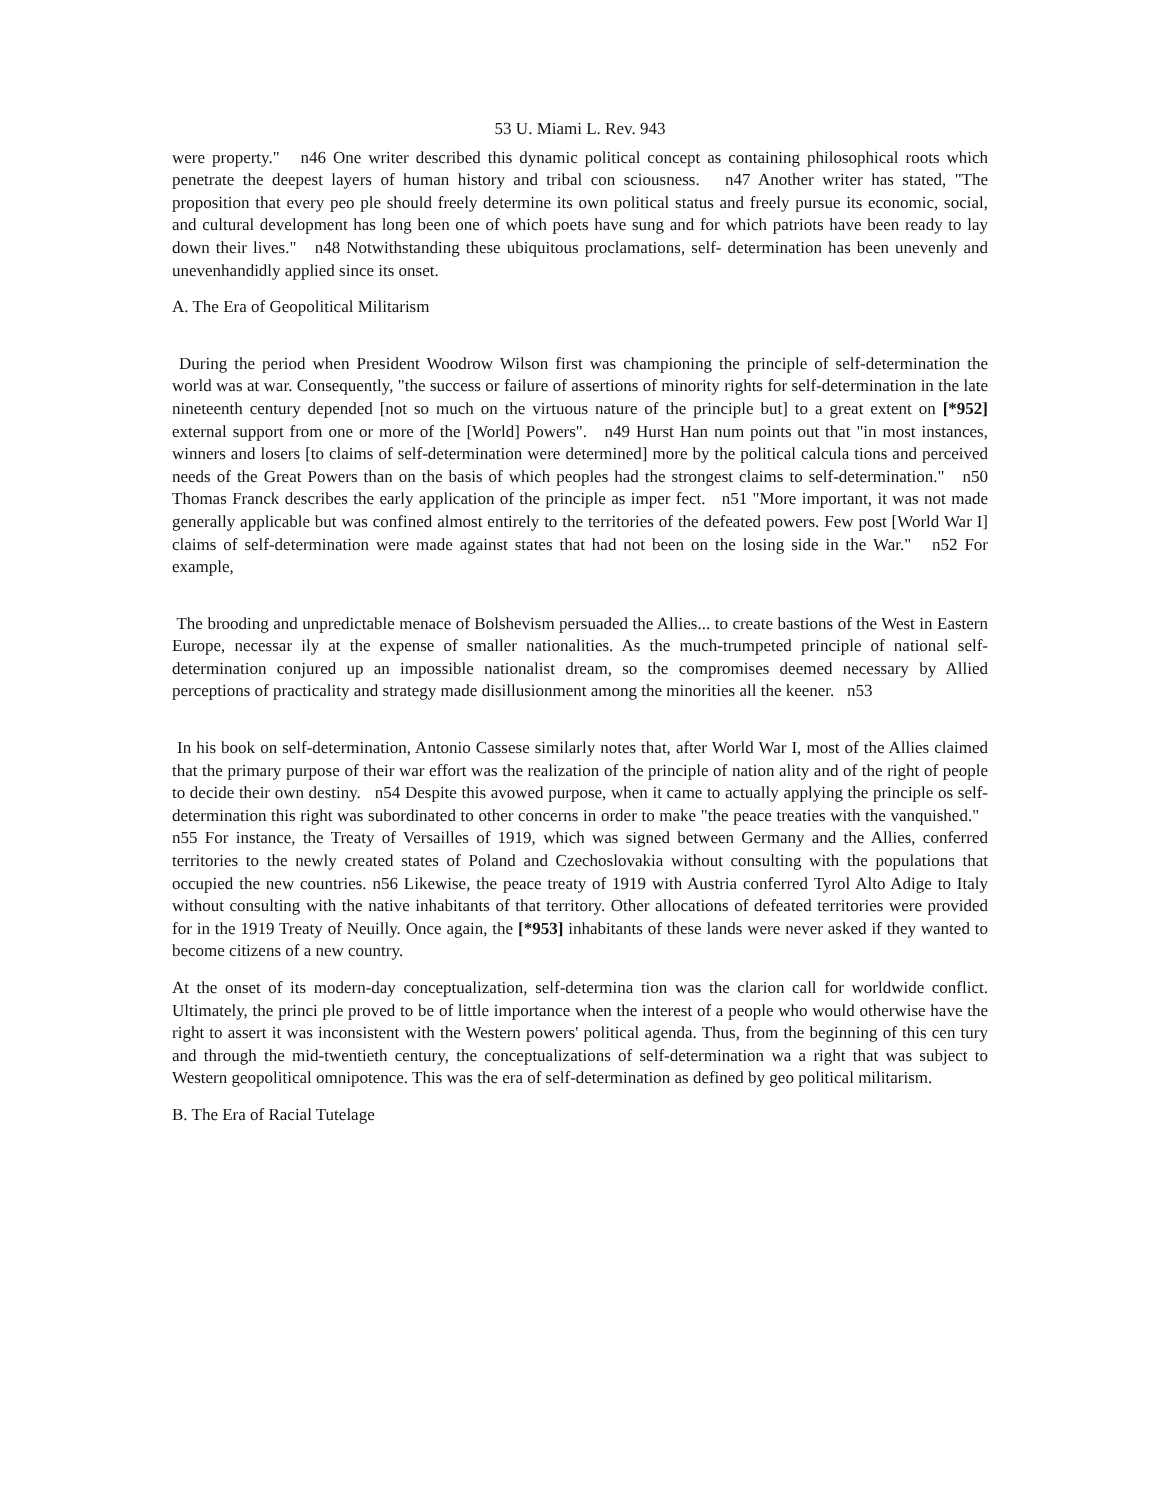53 U. Miami L. Rev. 943
were property." n46 One writer described this dynamic political concept as containing philosophical roots which penetrate the deepest layers of human history and tribal con sciousness. n47 Another writer has stated, "The proposition that every peo ple should freely determine its own political status and freely pursue its economic, social, and cultural development has long been one of which poets have sung and for which patriots have been ready to lay down their lives." n48 Notwithstanding these ubiquitous proclamations, self- determination has been unevenly and unevenhandidly applied since its onset.
A. The Era of Geopolitical Militarism
During the period when President Woodrow Wilson first was championing the principle of self-determination the world was at war. Consequently, "the success or failure of assertions of minority rights for self-determination in the late nineteenth century depended [not so much on the virtuous nature of the principle but] to a great extent on [*952] external support from one or more of the [World] Powers". n49 Hurst Han num points out that "in most instances, winners and losers [to claims of self-determination were determined] more by the political calcula tions and perceived needs of the Great Powers than on the basis of which peoples had the strongest claims to self-determination." n50 Thomas Franck describes the early application of the principle as imper fect. n51 "More important, it was not made generally applicable but was confined almost entirely to the territories of the defeated powers. Few post [World War I] claims of self-determination were made against states that had not been on the losing side in the War." n52 For example,
The brooding and unpredictable menace of Bolshevism persuaded the Allies... to create bastions of the West in Eastern Europe, necessar ily at the expense of smaller nationalities. As the much-trumpeted principle of national self-determination conjured up an impossible nationalist dream, so the compromises deemed necessary by Allied perceptions of practicality and strategy made disillusionment among the minorities all the keener. n53
In his book on self-determination, Antonio Cassese similarly notes that, after World War I, most of the Allies claimed that the primary purpose of their war effort was the realization of the principle of nation ality and of the right of people to decide their own destiny. n54 Despite this avowed purpose, when it came to actually applying the principle os self-determination this right was subordinated to other concerns in order to make "the peace treaties with the vanquished." n55 For instance, the Treaty of Versailles of 1919, which was signed between Germany and the Allies, conferred territories to the newly created states of Poland and Czechoslovakia without consulting with the populations that occupied the new countries. n56 Likewise, the peace treaty of 1919 with Austria conferred Tyrol Alto Adige to Italy without consulting with the native inhabitants of that territory. Other allocations of defeated territories were provided for in the 1919 Treaty of Neuilly. Once again, the [*953] inhabitants of these lands were never asked if they wanted to become citizens of a new country.
At the onset of its modern-day conceptualization, self-determina tion was the clarion call for worldwide conflict. Ultimately, the princi ple proved to be of little importance when the interest of a people who would otherwise have the right to assert it was inconsistent with the Western powers' political agenda. Thus, from the beginning of this cen tury and through the mid-twentieth century, the conceptualizations of self-determination wa a right that was subject to Western geopolitical omnipotence. This was the era of self-determination as defined by geo political militarism.
B. The Era of Racial Tutelage